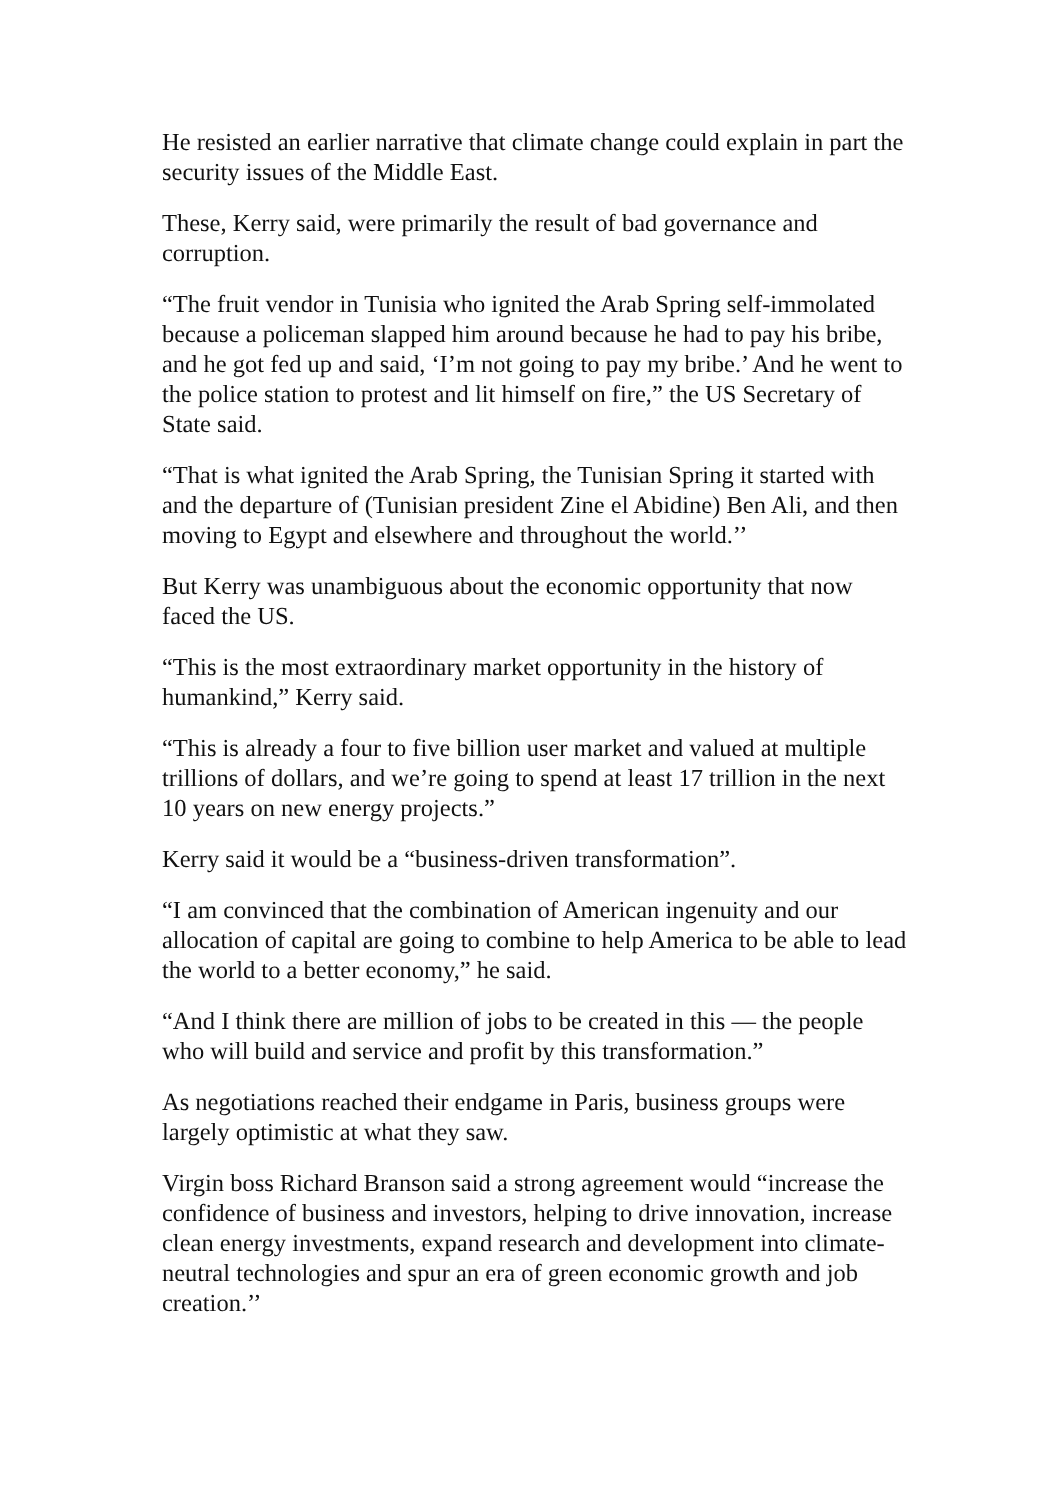He resisted an earlier narrative that climate change could explain in part the security issues of the Middle East.
These, Kerry said, were primarily the result of bad governance and corruption.
“The fruit vendor in Tunisia who ignited the Arab Spring self-immolated because a policeman slapped him around because he had to pay his bribe, and he got fed up and said, ‘I’m not going to pay my bribe.’ And he went to the police station to protest and lit himself on fire,” the US Secretary of State said.
“That is what ignited the Arab Spring, the Tunisian Spring it started with and the departure of (Tunisian president Zine el Abidine) Ben Ali, and then moving to Egypt and elsewhere and throughout the world.’’
But Kerry was unambiguous about the economic opportunity that now faced the US.
“This is the most extraordinary market opportunity in the history of humankind,” Kerry said.
“This is already a four to five billion user market and valued at multiple trillions of dollars, and we’re going to spend at least 17 trillion in the next 10 years on new energy projects.”
Kerry said it would be a “business-driven transformation”.
“I am convinced that the combination of American ingenuity and our allocation of capital are going to combine to help America to be able to lead the world to a better economy,” he said.
“And I think there are million of jobs to be created in this — the people who will build and service and profit by this transformation.”
As negotiations reached their endgame in Paris, business groups were largely optimistic at what they saw.
Virgin boss Richard Branson said a strong agreement would “increase the confidence of business and investors, helping to drive innovation, increase clean energy investments, expand research and development into climate-neutral technologies and spur an era of green economic growth and job creation.’’